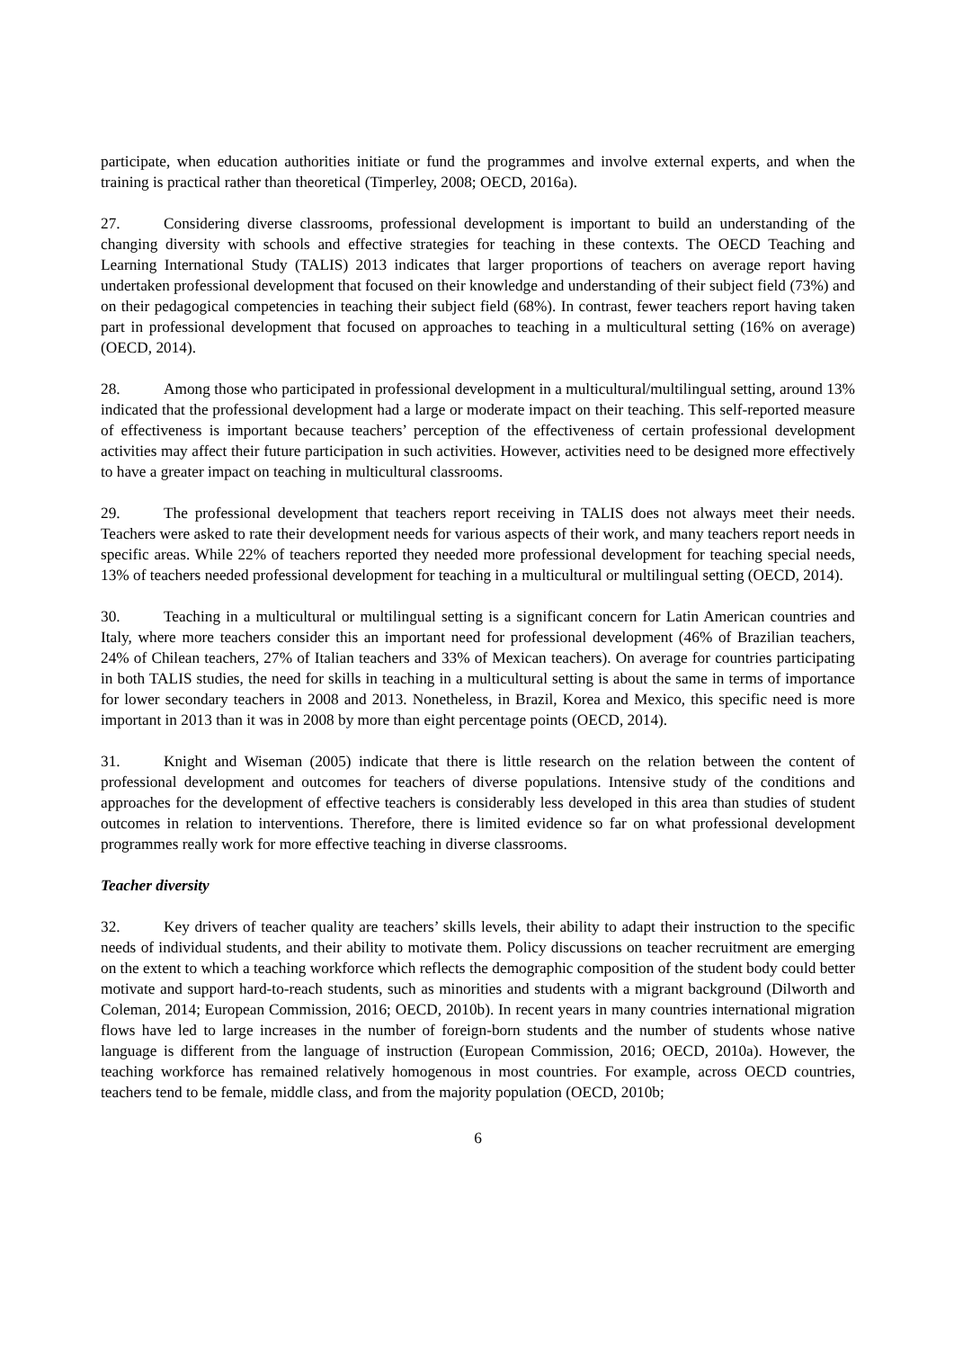participate, when education authorities initiate or fund the programmes and involve external experts, and when the training is practical rather than theoretical (Timperley, 2008; OECD, 2016a).
27. Considering diverse classrooms, professional development is important to build an understanding of the changing diversity with schools and effective strategies for teaching in these contexts. The OECD Teaching and Learning International Study (TALIS) 2013 indicates that larger proportions of teachers on average report having undertaken professional development that focused on their knowledge and understanding of their subject field (73%) and on their pedagogical competencies in teaching their subject field (68%). In contrast, fewer teachers report having taken part in professional development that focused on approaches to teaching in a multicultural setting (16% on average) (OECD, 2014).
28. Among those who participated in professional development in a multicultural/multilingual setting, around 13% indicated that the professional development had a large or moderate impact on their teaching. This self-reported measure of effectiveness is important because teachers’ perception of the effectiveness of certain professional development activities may affect their future participation in such activities. However, activities need to be designed more effectively to have a greater impact on teaching in multicultural classrooms.
29. The professional development that teachers report receiving in TALIS does not always meet their needs. Teachers were asked to rate their development needs for various aspects of their work, and many teachers report needs in specific areas. While 22% of teachers reported they needed more professional development for teaching special needs, 13% of teachers needed professional development for teaching in a multicultural or multilingual setting (OECD, 2014).
30. Teaching in a multicultural or multilingual setting is a significant concern for Latin American countries and Italy, where more teachers consider this an important need for professional development (46% of Brazilian teachers, 24% of Chilean teachers, 27% of Italian teachers and 33% of Mexican teachers). On average for countries participating in both TALIS studies, the need for skills in teaching in a multicultural setting is about the same in terms of importance for lower secondary teachers in 2008 and 2013. Nonetheless, in Brazil, Korea and Mexico, this specific need is more important in 2013 than it was in 2008 by more than eight percentage points (OECD, 2014).
31. Knight and Wiseman (2005) indicate that there is little research on the relation between the content of professional development and outcomes for teachers of diverse populations. Intensive study of the conditions and approaches for the development of effective teachers is considerably less developed in this area than studies of student outcomes in relation to interventions. Therefore, there is limited evidence so far on what professional development programmes really work for more effective teaching in diverse classrooms.
Teacher diversity
32. Key drivers of teacher quality are teachers’ skills levels, their ability to adapt their instruction to the specific needs of individual students, and their ability to motivate them. Policy discussions on teacher recruitment are emerging on the extent to which a teaching workforce which reflects the demographic composition of the student body could better motivate and support hard-to-reach students, such as minorities and students with a migrant background (Dilworth and Coleman, 2014; European Commission, 2016; OECD, 2010b). In recent years in many countries international migration flows have led to large increases in the number of foreign-born students and the number of students whose native language is different from the language of instruction (European Commission, 2016; OECD, 2010a). However, the teaching workforce has remained relatively homogenous in most countries. For example, across OECD countries, teachers tend to be female, middle class, and from the majority population (OECD, 2010b;
6